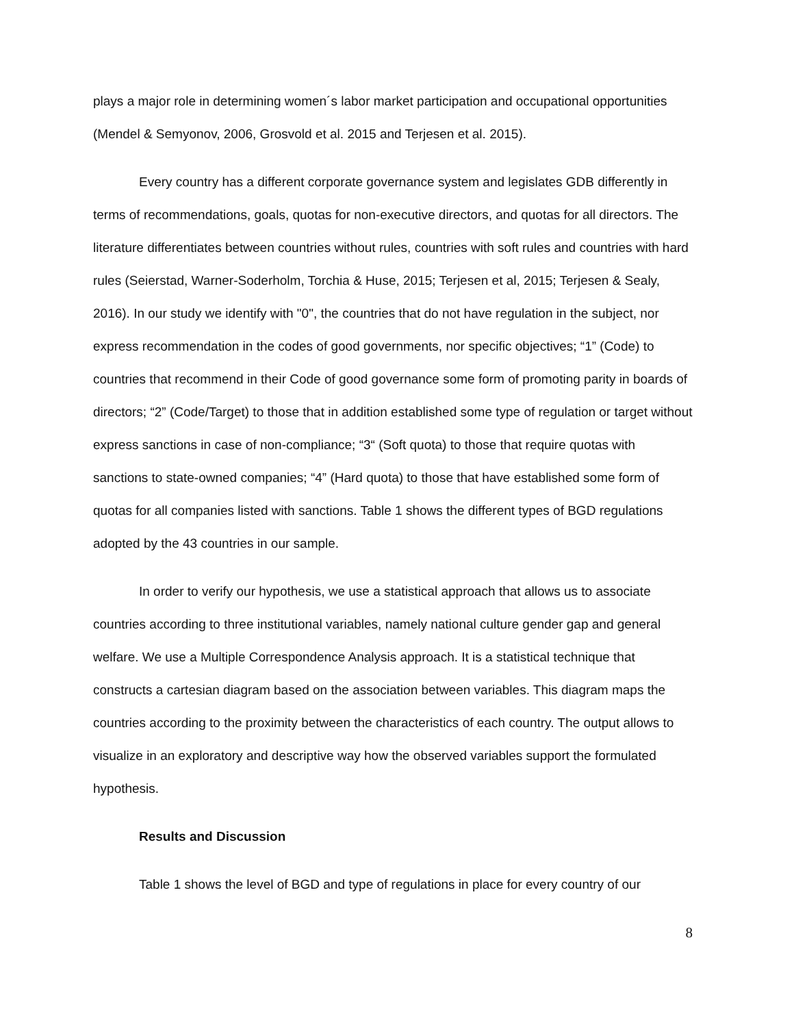plays a major role in determining women´s labor market participation and occupational opportunities (Mendel & Semyonov, 2006, Grosvold et al. 2015 and Terjesen et al. 2015).
Every country has a different corporate governance system and legislates GDB differently in terms of recommendations, goals, quotas for non-executive directors, and quotas for all directors. The literature differentiates between countries without rules, countries with soft rules and countries with hard rules (Seierstad, Warner-Soderholm, Torchia & Huse, 2015; Terjesen et al, 2015; Terjesen & Sealy, 2016). In our study we identify with "0", the countries that do not have regulation in the subject, nor express recommendation in the codes of good governments, nor specific objectives; “1” (Code) to countries that recommend in their Code of good governance some form of promoting parity in boards of directors; “2” (Code/Target) to those that in addition established some type of regulation or target without express sanctions in case of non-compliance; “3“ (Soft quota) to those that require quotas with sanctions to state-owned companies; “4” (Hard quota) to those that have established some form of quotas for all companies listed with sanctions. Table 1 shows the different types of BGD regulations adopted by the 43 countries in our sample.
In order to verify our hypothesis, we use a statistical approach that allows us to associate countries according to three institutional variables, namely national culture gender gap and general welfare. We use a Multiple Correspondence Analysis approach. It is a statistical technique that constructs a cartesian diagram based on the association between variables. This diagram maps the countries according to the proximity between the characteristics of each country. The output allows to visualize in an exploratory and descriptive way how the observed variables support the formulated hypothesis.
Results and Discussion
Table 1 shows the level of BGD and type of regulations in place for every country of our
8